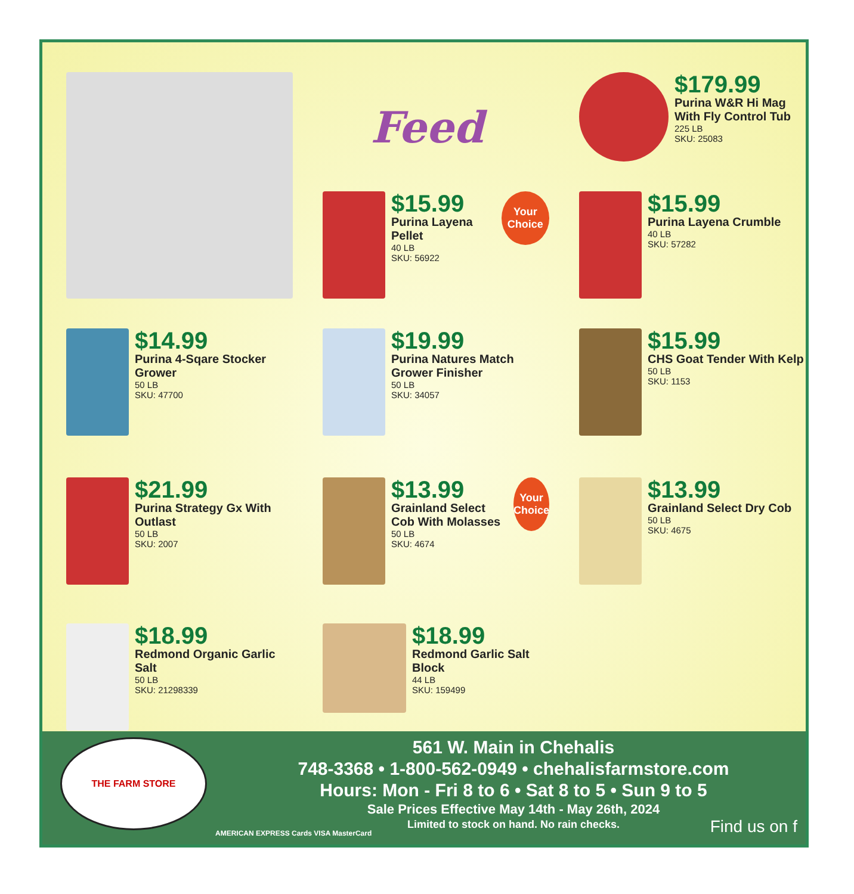Feed
$179.99
Purina W&R Hi Mag With Fly Control Tub
225 LB
SKU: 25083
$15.99
Purina Layena Pellet
40 LB
SKU: 56922
Your Choice
$15.99
Purina Layena Crumble
40 LB
SKU: 57282
$14.99
Purina 4-Sqare Stocker Grower
50 LB
SKU: 47700
$19.99
Purina Natures Match Grower Finisher
50 LB
SKU: 34057
$15.99
CHS Goat Tender With Kelp
50 LB
SKU: 1153
$21.99
Purina Strategy Gx With Outlast
50 LB
SKU: 2007
$13.99
Grainland Select Cob With Molasses
50 LB
SKU: 4674
Your Choice
$13.99
Grainland Select Dry Cob
50 LB
SKU: 4675
$18.99
Redmond Organic Garlic Salt
50 LB
SKU: 21298339
$18.99
Redmond Garlic Salt Block
44 LB
SKU: 159499
THE FARM STORE
561 W. Main in Chehalis
748-3368 • 1-800-562-0949 • chehalisfarmstore.com
Hours: Mon - Fri 8 to 6 • Sat 8 to 5 • Sun 9 to 5
Sale Prices Effective May 14th - May 26th, 2024
Limited to stock on hand. No rain checks.
AMERICAN EXPRESS Cards VISA MasterCard
Find us on f